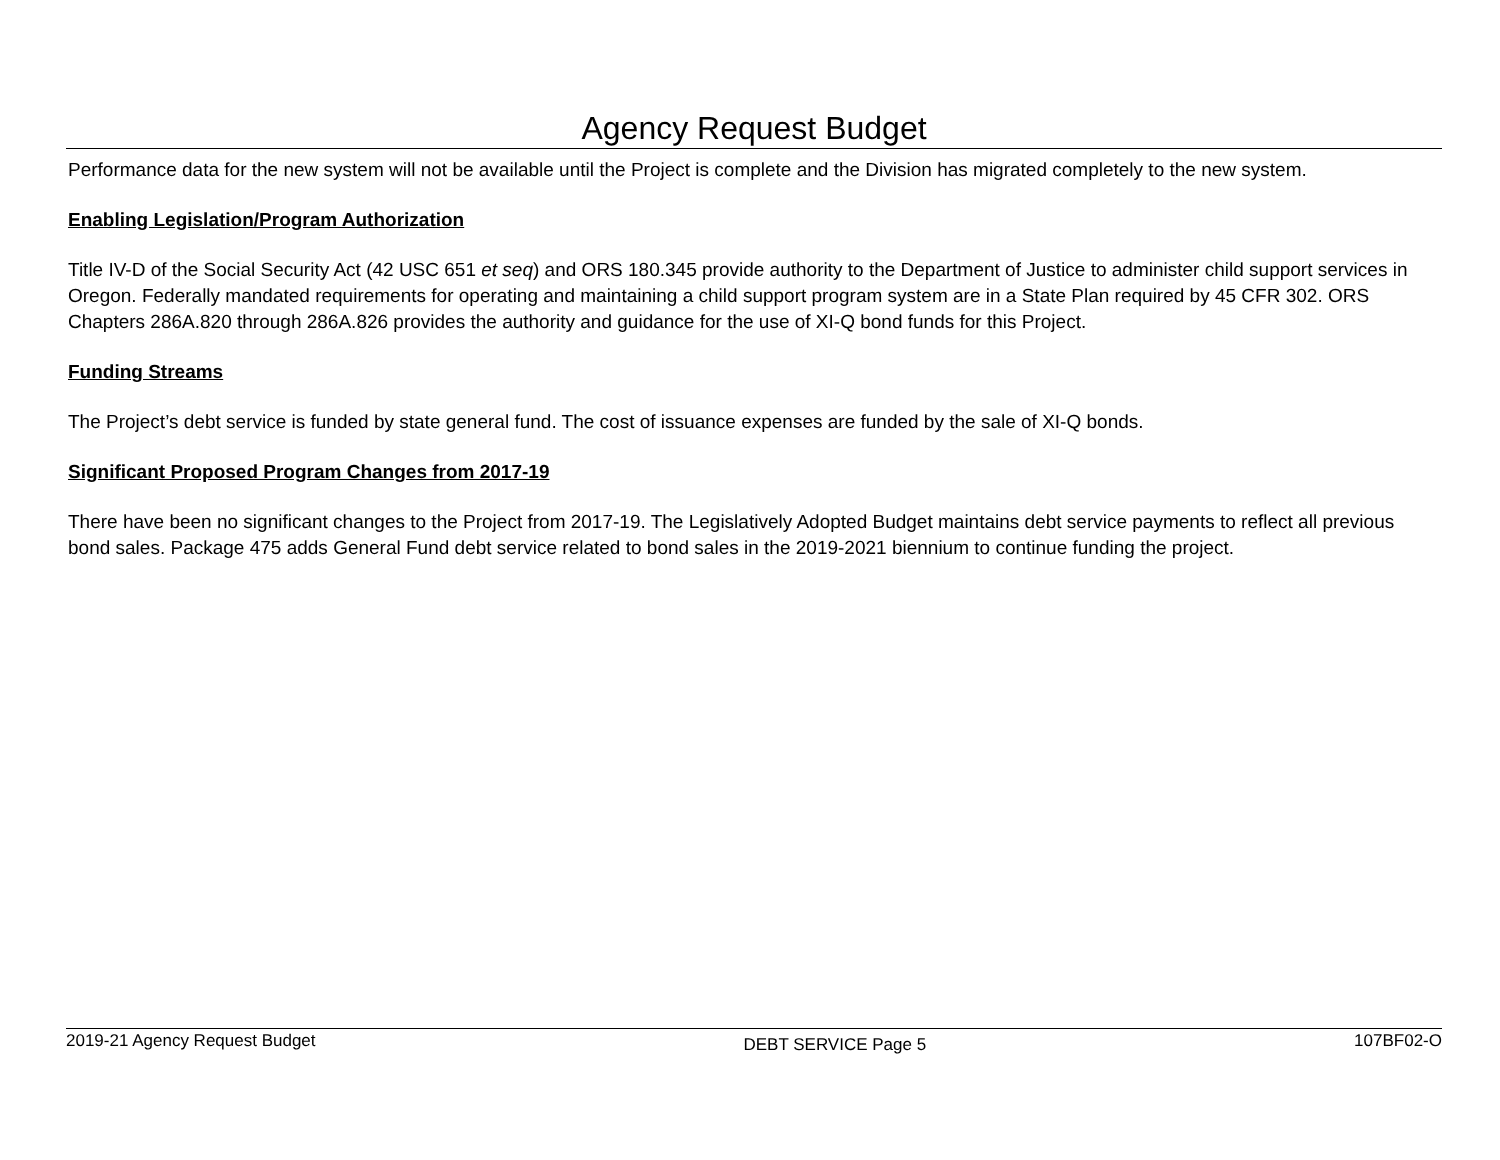Agency Request Budget
Performance data for the new system will not be available until the Project is complete and the Division has migrated completely to the new system.
Enabling Legislation/Program Authorization
Title IV-D of the Social Security Act (42 USC 651 et seq) and ORS 180.345 provide authority to the Department of Justice to administer child support services in Oregon. Federally mandated requirements for operating and maintaining a child support program system are in a State Plan required by 45 CFR 302. ORS Chapters 286A.820 through 286A.826 provides the authority and guidance for the use of XI-Q bond funds for this Project.
Funding Streams
The Project’s debt service is funded by state general fund. The cost of issuance expenses are funded by the sale of XI-Q bonds.
Significant Proposed Program Changes from 2017-19
There have been no significant changes to the Project from 2017-19. The Legislatively Adopted Budget maintains debt service payments to reflect all previous bond sales. Package 475 adds General Fund debt service related to bond sales in the 2019-2021 biennium to continue funding the project.
2019-21 Agency Request Budget DEBT SERVICE Page 5 107BF02-O